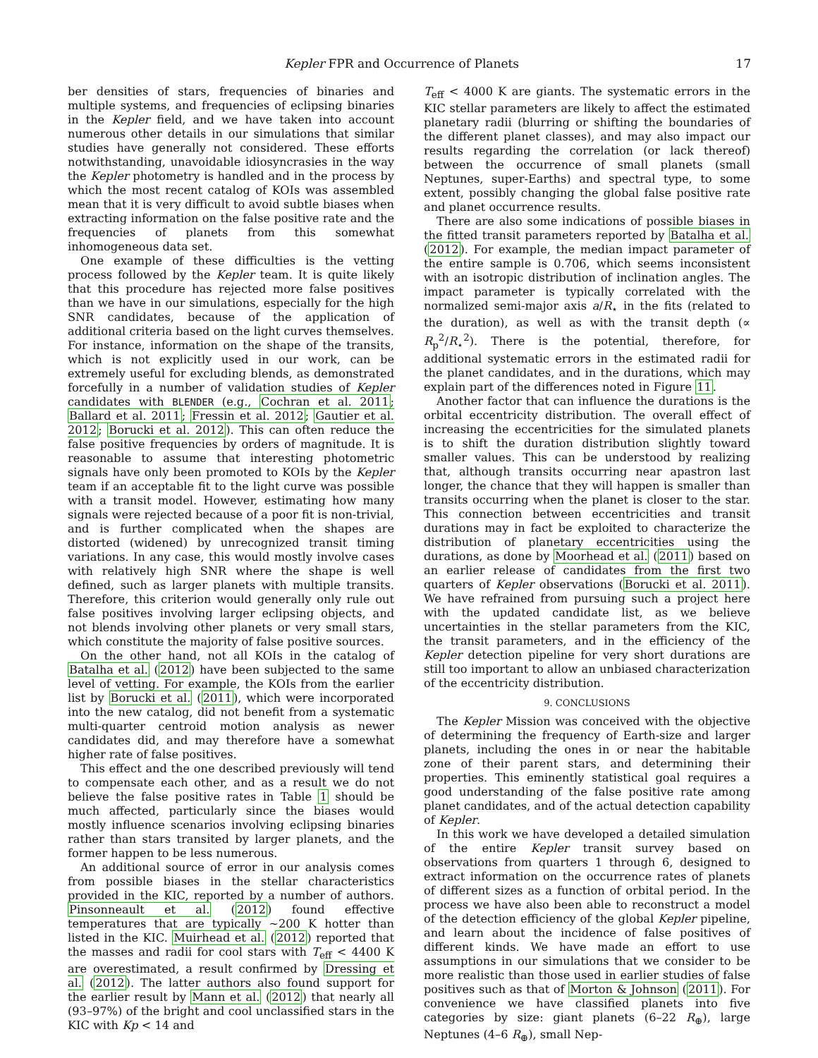Kepler FPR and Occurrence of Planets 17
ber densities of stars, frequencies of binaries and multiple systems, and frequencies of eclipsing binaries in the Kepler field, and we have taken into account numerous other details in our simulations that similar studies have generally not considered. These efforts notwithstanding, unavoidable idiosyncrasies in the way the Kepler photometry is handled and in the process by which the most recent catalog of KOIs was assembled mean that it is very difficult to avoid subtle biases when extracting information on the false positive rate and the frequencies of planets from this somewhat inhomogeneous data set.
One example of these difficulties is the vetting process followed by the Kepler team. It is quite likely that this procedure has rejected more false positives than we have in our simulations, especially for the high SNR candidates, because of the application of additional criteria based on the light curves themselves. For instance, information on the shape of the transits, which is not explicitly used in our work, can be extremely useful for excluding blends, as demonstrated forcefully in a number of validation studies of Kepler candidates with BLENDER (e.g., Cochran et al. 2011; Ballard et al. 2011; Fressin et al. 2012; Gautier et al. 2012; Borucki et al. 2012). This can often reduce the false positive frequencies by orders of magnitude. It is reasonable to assume that interesting photometric signals have only been promoted to KOIs by the Kepler team if an acceptable fit to the light curve was possible with a transit model. However, estimating how many signals were rejected because of a poor fit is non-trivial, and is further complicated when the shapes are distorted (widened) by unrecognized transit timing variations. In any case, this would mostly involve cases with relatively high SNR where the shape is well defined, such as larger planets with multiple transits. Therefore, this criterion would generally only rule out false positives involving larger eclipsing objects, and not blends involving other planets or very small stars, which constitute the majority of false positive sources.
On the other hand, not all KOIs in the catalog of Batalha et al. (2012) have been subjected to the same level of vetting. For example, the KOIs from the earlier list by Borucki et al. (2011), which were incorporated into the new catalog, did not benefit from a systematic multi-quarter centroid motion analysis as newer candidates did, and may therefore have a somewhat higher rate of false positives.
This effect and the one described previously will tend to compensate each other, and as a result we do not believe the false positive rates in Table 1 should be much affected, particularly since the biases would mostly influence scenarios involving eclipsing binaries rather than stars transited by larger planets, and the former happen to be less numerous.
An additional source of error in our analysis comes from possible biases in the stellar characteristics provided in the KIC, reported by a number of authors. Pinsonneault et al. (2012) found effective temperatures that are typically ∼200 K hotter than listed in the KIC. Muirhead et al. (2012) reported that the masses and radii for cool stars with T<sub>eff</sub> < 4400 K are overestimated, a result confirmed by Dressing et al. (2012). The latter authors also found support for the earlier result by Mann et al. (2012) that nearly all (93–97%) of the bright and cool unclassified stars in the KIC with Kp < 14 and
T<sub>eff</sub> < 4000 K are giants. The systematic errors in the KIC stellar parameters are likely to affect the estimated planetary radii (blurring or shifting the boundaries of the different planet classes), and may also impact our results regarding the correlation (or lack thereof) between the occurrence of small planets (small Neptunes, super-Earths) and spectral type, to some extent, possibly changing the global false positive rate and planet occurrence results.
There are also some indications of possible biases in the fitted transit parameters reported by Batalha et al. (2012). For example, the median impact parameter of the entire sample is 0.706, which seems inconsistent with an isotropic distribution of inclination angles. The impact parameter is typically correlated with the normalized semi-major axis a/R<sub>⋆</sub> in the fits (related to the duration), as well as with the transit depth (∝ R<sub>p</sub><sup>2</sup>/R<sub>⋆</sub><sup>2</sup>). There is the potential, therefore, for additional systematic errors in the estimated radii for the planet candidates, and in the durations, which may explain part of the differences noted in Figure 11.
Another factor that can influence the durations is the orbital eccentricity distribution. The overall effect of increasing the eccentricities for the simulated planets is to shift the duration distribution slightly toward smaller values. This can be understood by realizing that, although transits occurring near apastron last longer, the chance that they will happen is smaller than transits occurring when the planet is closer to the star. This connection between eccentricities and transit durations may in fact be exploited to characterize the distribution of planetary eccentricities using the durations, as done by Moorhead et al. (2011) based on an earlier release of candidates from the first two quarters of Kepler observations (Borucki et al. 2011). We have refrained from pursuing such a project here with the updated candidate list, as we believe uncertainties in the stellar parameters from the KIC, the transit parameters, and in the efficiency of the Kepler detection pipeline for very short durations are still too important to allow an unbiased characterization of the eccentricity distribution.
9. CONCLUSIONS
The Kepler Mission was conceived with the objective of determining the frequency of Earth-size and larger planets, including the ones in or near the habitable zone of their parent stars, and determining their properties. This eminently statistical goal requires a good understanding of the false positive rate among planet candidates, and of the actual detection capability of Kepler.
In this work we have developed a detailed simulation of the entire Kepler transit survey based on observations from quarters 1 through 6, designed to extract information on the occurrence rates of planets of different sizes as a function of orbital period. In the process we have also been able to reconstruct a model of the detection efficiency of the global Kepler pipeline, and learn about the incidence of false positives of different kinds. We have made an effort to use assumptions in our simulations that we consider to be more realistic than those used in earlier studies of false positives such as that of Morton & Johnson (2011). For convenience we have classified planets into five categories by size: giant planets (6–22 R<sub>⊕</sub>), large Neptunes (4–6 R<sub>⊕</sub>), small Nep-